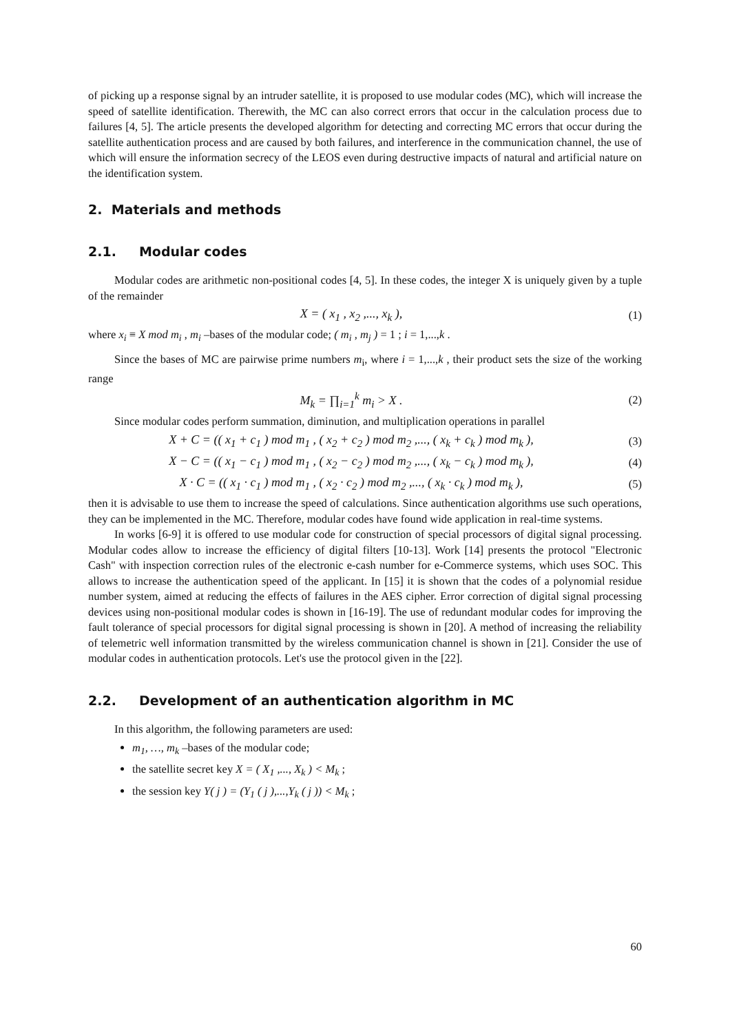of picking up a response signal by an intruder satellite, it is proposed to use modular codes (MC), which will increase the speed of satellite identification. Therewith, the MC can also correct errors that occur in the calculation process due to failures [4, 5]. The article presents the developed algorithm for detecting and correcting MC errors that occur during the satellite authentication process and are caused by both failures, and interference in the communication channel, the use of which will ensure the information secrecy of the LEOS even during destructive impacts of natural and artificial nature on the identification system.
2. Materials and methods
2.1. Modular codes
Modular codes are arithmetic non-positional codes [4, 5]. In these codes, the integer X is uniquely given by a tuple of the remainder
X = ( x<sub>1</sub> , x<sub>2</sub> ,..., x<sub>k</sub> ), (1)
where x<sub>i</sub> ≡ X mod m<sub>i</sub> , m<sub>i</sub> –bases of the modular code; ( m<sub>i</sub> , m<sub>j</sub> ) = 1 ; i = 1,...,k .
Since the bases of MC are pairwise prime numbers m<sub>i</sub>, where i = 1,...,k , their product sets the size of the working range
M<sub>k</sub> = ∏<sub>i=1</sub><sup>k</sup> m<sub>i</sub> > X . (2)
Since modular codes perform summation, diminution, and multiplication operations in parallel
X + C = (( x<sub>1</sub> + c<sub>1</sub> ) mod m<sub>1</sub> , ( x<sub>2</sub> + c<sub>2</sub> ) mod m<sub>2</sub> ,..., ( x<sub>k</sub> + c<sub>k</sub> ) mod m<sub>k</sub> ), (3)
X − C = (( x<sub>1</sub> − c<sub>1</sub> ) mod m<sub>1</sub> , ( x<sub>2</sub> − c<sub>2</sub> ) mod m<sub>2</sub> ,..., ( x<sub>k</sub> − c<sub>k</sub> ) mod m<sub>k</sub> ), (4)
X · C = (( x<sub>1</sub> · c<sub>1</sub> ) mod m<sub>1</sub> , ( x<sub>2</sub> · c<sub>2</sub> ) mod m<sub>2</sub> ,..., ( x<sub>k</sub> · c<sub>k</sub> ) mod m<sub>k</sub> ), (5)
then it is advisable to use them to increase the speed of calculations. Since authentication algorithms use such operations, they can be implemented in the MC. Therefore, modular codes have found wide application in real-time systems.
In works [6-9] it is offered to use modular code for construction of special processors of digital signal processing. Modular codes allow to increase the efficiency of digital filters [10-13]. Work [14] presents the protocol "Electronic Cash" with inspection correction rules of the electronic e-cash number for e-Commerce systems, which uses SOC. This allows to increase the authentication speed of the applicant. In [15] it is shown that the codes of a polynomial residue number system, aimed at reducing the effects of failures in the AES cipher. Error correction of digital signal processing devices using non-positional modular codes is shown in [16-19]. The use of redundant modular codes for improving the fault tolerance of special processors for digital signal processing is shown in [20]. A method of increasing the reliability of telemetric well information transmitted by the wireless communication channel is shown in [21]. Consider the use of modular codes in authentication protocols. Let's use the protocol given in the [22].
2.2. Development of an authentication algorithm in MC
In this algorithm, the following parameters are used:
m<sub>1</sub>, …, m<sub>k</sub> –bases of the modular code;
the satellite secret key X = ( X<sub>1</sub> ,..., X<sub>k</sub> ) < M<sub>k</sub> ;
the session key Y( j ) = (Y<sub>1</sub> ( j ),...,Y<sub>k</sub> ( j )) < M<sub>k</sub> ;
60